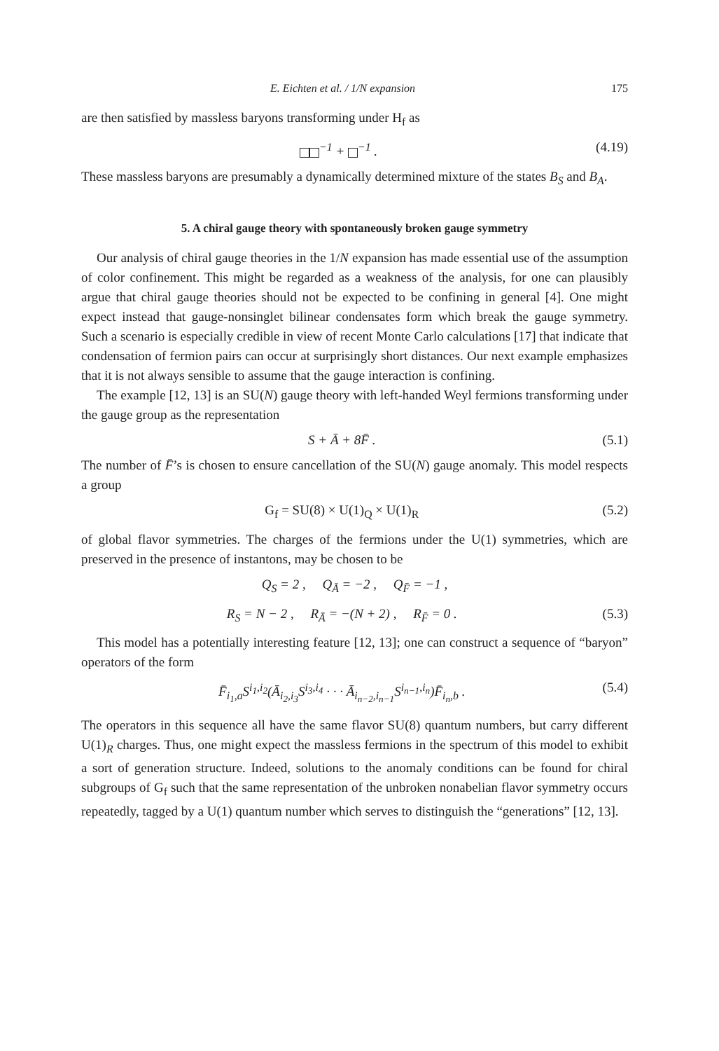E. Eichten et al. / 1/N expansion 175
are then satisfied by massless baryons transforming under H<sub>f</sub> as
<sup>−1</sup> + <sup>−1</sup> . (4.19)
These massless baryons are presumably a dynamically determined mixture of the states B<sub>S</sub> and B<sub>A</sub>.
5. A chiral gauge theory with spontaneously broken gauge symmetry
Our analysis of chiral gauge theories in the 1/N expansion has made essential use of the assumption of color confinement. This might be regarded as a weakness of the analysis, for one can plausibly argue that chiral gauge theories should not be expected to be confining in general [4]. One might expect instead that gauge-nonsinglet bilinear condensates form which break the gauge symmetry. Such a scenario is especially credible in view of recent Monte Carlo calculations [17] that indicate that condensation of fermion pairs can occur at surprisingly short distances. Our next example emphasizes that it is not always sensible to assume that the gauge interaction is confining.
The example [12, 13] is an SU(N) gauge theory with left-handed Weyl fermions transforming under the gauge group as the representation
S + Ā + 8F̄ . (5.1)
The number of F̄’s is chosen to ensure cancellation of the SU(N) gauge anomaly. This model respects a group
G<sub>f</sub> = SU(8) × U(1)<sub>Q</sub> × U(1)<sub>R</sub> (5.2)
of global flavor symmetries. The charges of the fermions under the U(1) symmetries, which are preserved in the presence of instantons, may be chosen to be
Q<sub>S</sub> = 2 , Q<sub>Ā</sub> = −2 , Q<sub>F̄</sub> = −1 ,
R<sub>S</sub> = N − 2 , R<sub>Ā</sub> = −(N + 2) , R<sub>F̄</sub> = 0 . (5.3)
This model has a potentially interesting feature [12, 13]; one can construct a sequence of “baryon” operators of the form
F̄<sub>i<sub>1</sub>,a</sub>S<sup>i<sub>1</sub>,i<sub>2</sub></sup>(Ā<sub>i<sub>2</sub>,i<sub>3</sub></sub>S<sup>i<sub>3</sub>,i<sub>4</sub></sup> · · · Ā<sub>i<sub>n−2</sub>,i<sub>n−1</sub></sub>S<sup>i<sub>n−1</sub>,i<sub>n</sub></sup>)F̄<sub>i<sub>n</sub>,b</sub> . (5.4)
The operators in this sequence all have the same flavor SU(8) quantum numbers, but carry different U(1)<sub>R</sub> charges. Thus, one might expect the massless fermions in the spectrum of this model to exhibit a sort of generation structure. Indeed, solutions to the anomaly conditions can be found for chiral subgroups of G<sub>f</sub> such that the same representation of the unbroken nonabelian flavor symmetry occurs repeatedly, tagged by a U(1) quantum number which serves to distinguish the “generations” [12, 13].